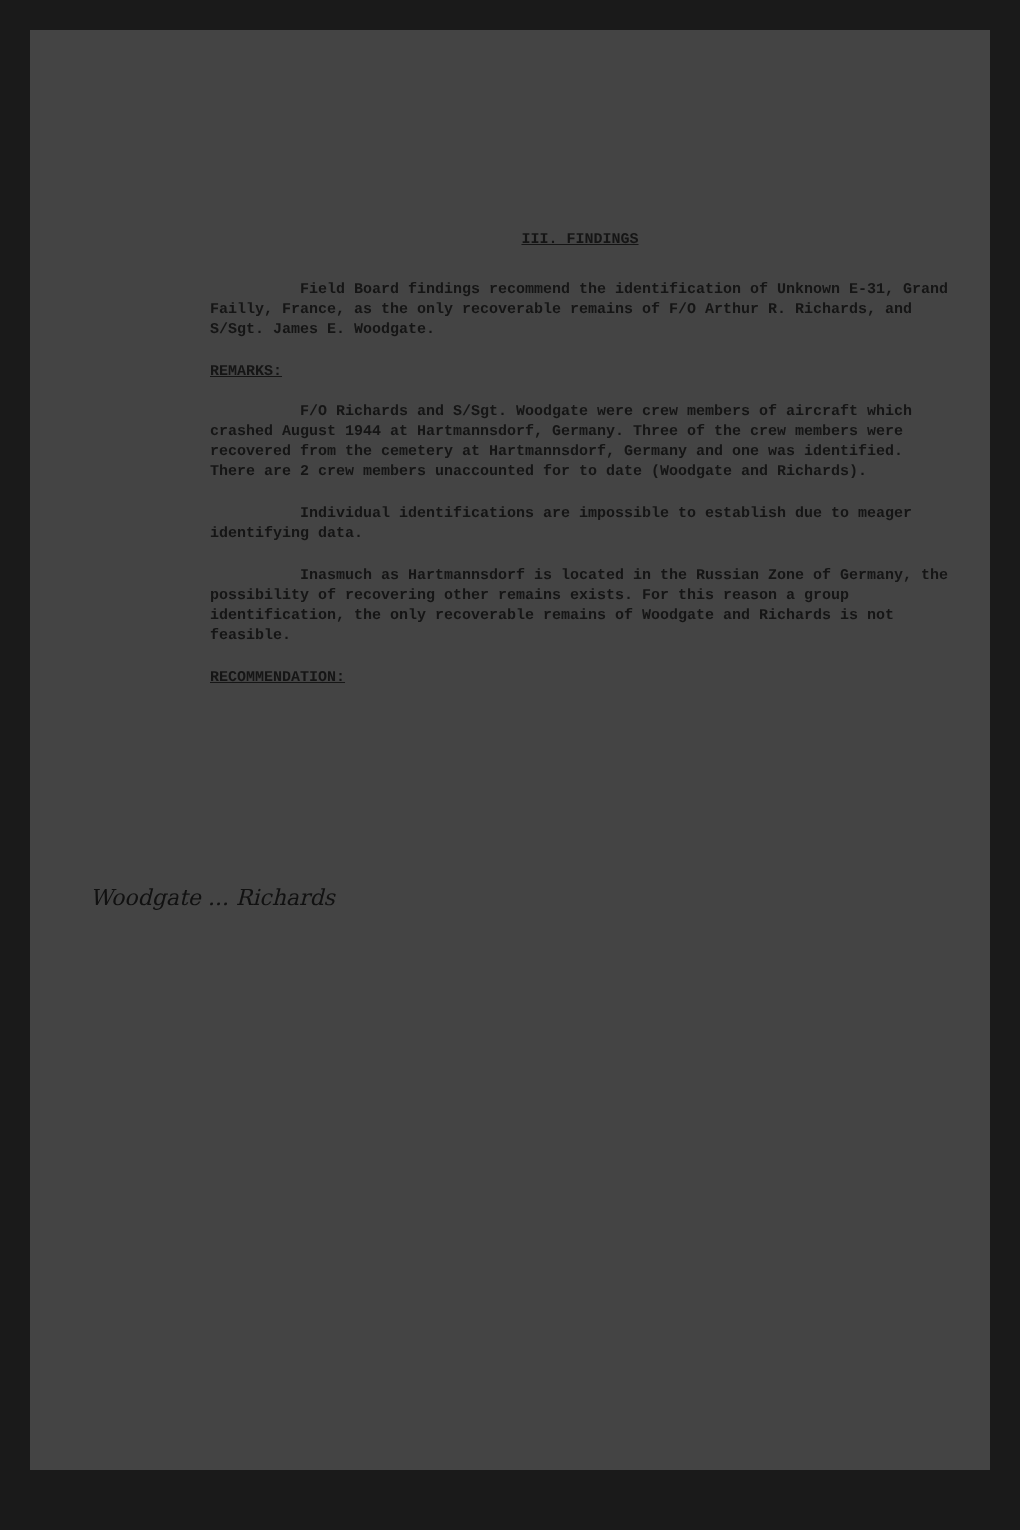III. FINDINGS
Field Board findings recommend the identification of Unknown E-31, Grand Failly, France, as the only recoverable remains of F/O Arthur R. Richards, and S/Sgt. James E. Woodgate.
REMARKS:
F/O Richards and S/Sgt. Woodgate were crew members of aircraft which crashed August 1944 at Hartmannsdorf, Germany. Three of the crew members were recovered from the cemetery at Hartmannsdorf, Germany and one was identified. There are 2 crew members unaccounted for to date (Woodgate and Richards).
Individual identifications are impossible to establish due to meager identifying data.
Inasmuch as Hartmannsdorf is located in the Russian Zone of Germany, the possibility of recovering other remains exists. For this reason a group identification, the only recoverable remains of Woodgate and Richards is not feasible.
RECOMMENDATION:
Woodgate ... Richards